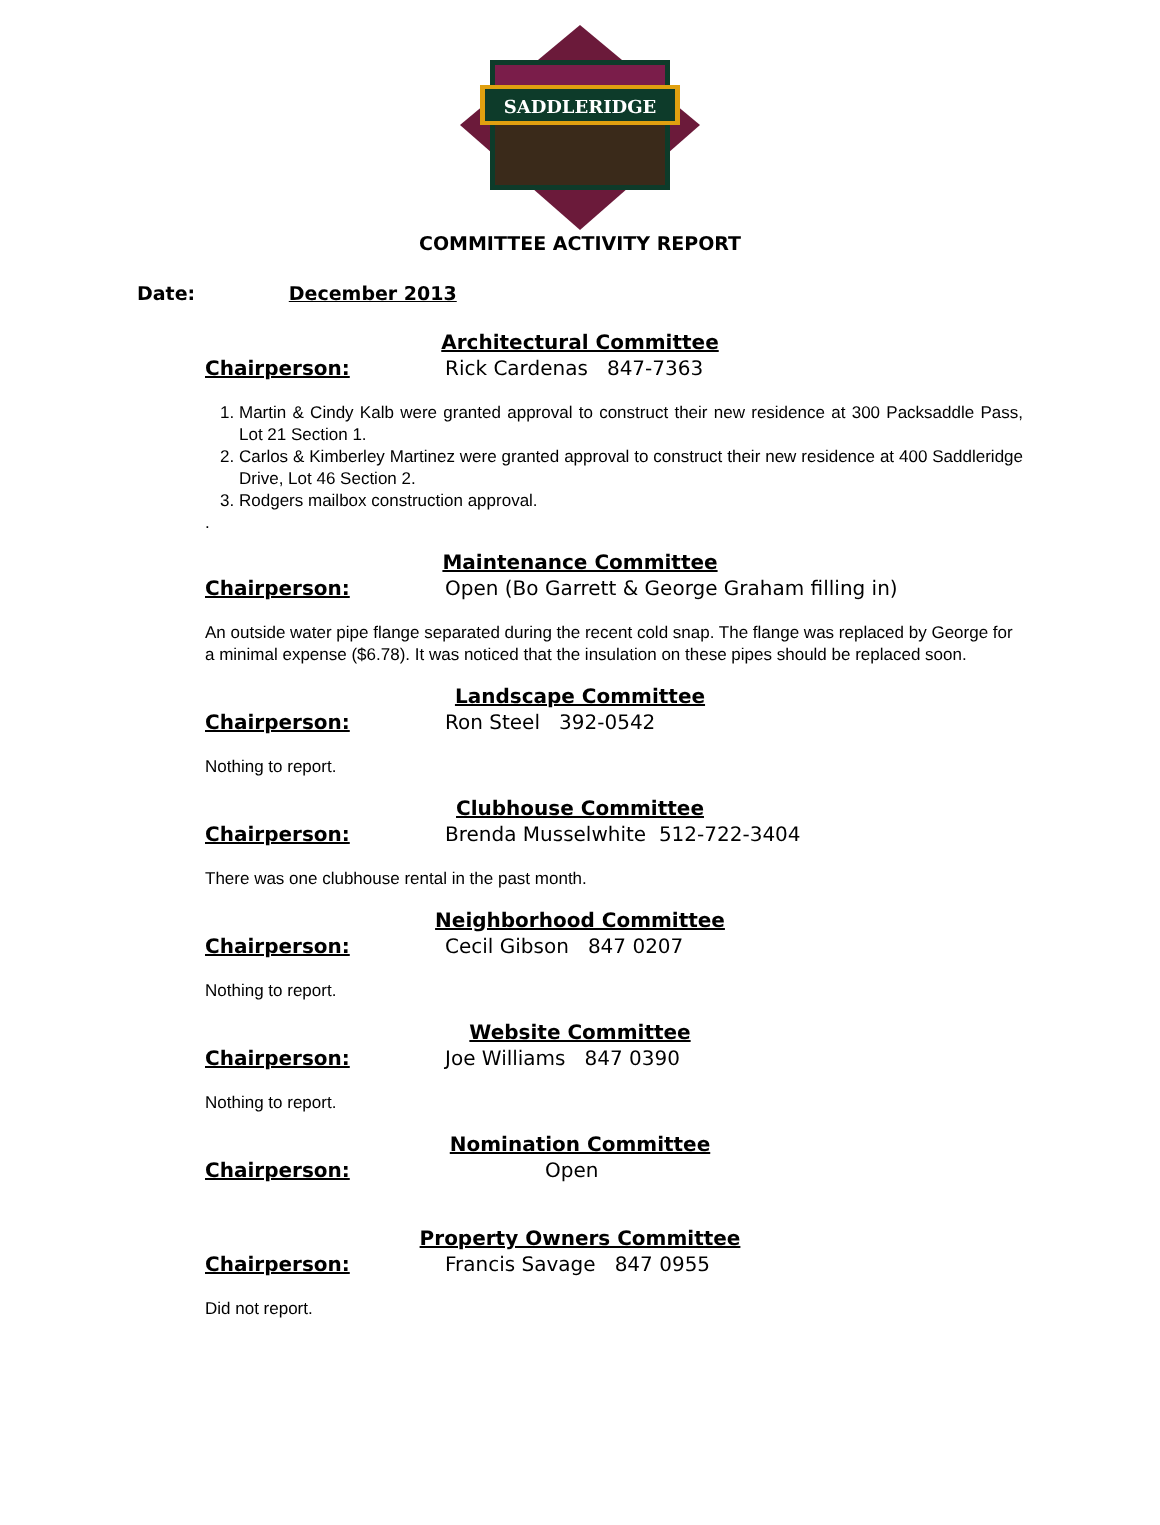SADDLERIDGE
COMMITTEE ACTIVITY REPORT
Date: December 2013
Architectural Committee
Chairperson: Rick Cardenas 847-7363
1. Martin & Cindy Kalb were granted approval to construct their new residence at 300 Packsaddle Pass, Lot 21 Section 1.
2. Carlos & Kimberley Martinez were granted approval to construct their new residence at 400 Saddleridge Drive, Lot 46 Section 2.
3. Rodgers mailbox construction approval.
.
Maintenance Committee
Chairperson: Open (Bo Garrett & George Graham filling in)
An outside water pipe flange separated during the recent cold snap. The flange was replaced by George for a minimal expense ($6.78). It was noticed that the insulation on these pipes should be replaced soon.
Landscape Committee
Chairperson: Ron Steel 392-0542
Nothing to report.
Clubhouse Committee
Chairperson: Brenda Musselwhite 512-722-3404
There was one clubhouse rental in the past month.
Neighborhood Committee
Chairperson: Cecil Gibson 847 0207
Nothing to report.
Website Committee
Chairperson: Joe Williams 847 0390
Nothing to report.
Nomination Committee
Chairperson: Open
Property Owners Committee
Chairperson: Francis Savage 847 0955
Did not report.